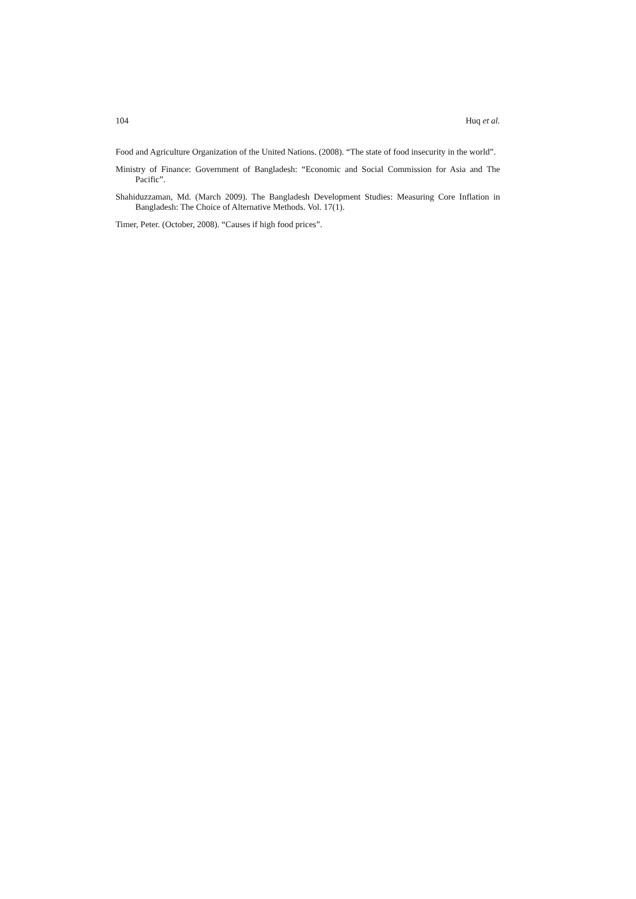104 Huq et al.
Food and Agriculture Organization of the United Nations. (2008). “The state of food insecurity in the world”.
Ministry of Finance: Government of Bangladesh: “Economic and Social Commission for Asia and The Pacific”.
Shahiduzzaman, Md. (March 2009). The Bangladesh Development Studies: Measuring Core Inflation in Bangladesh: The Choice of Alternative Methods. Vol. 17(1).
Timer, Peter. (October, 2008). “Causes if high food prices”.